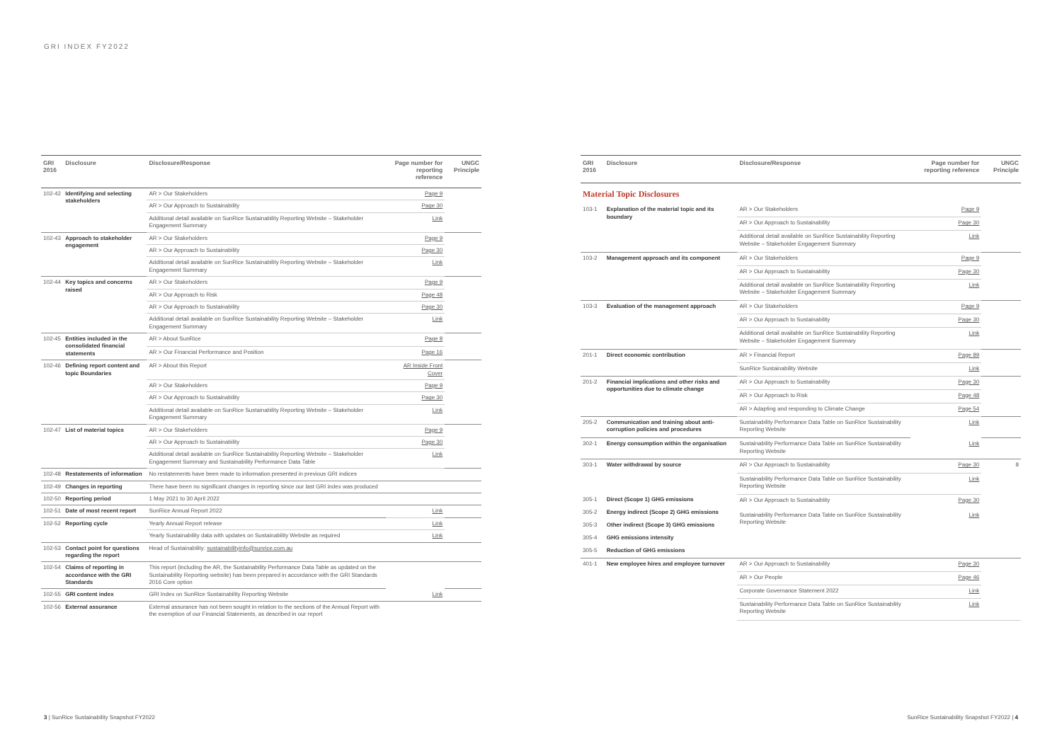GRI INDEX FY2022
| GRI 2016 | Disclosure | Disclosure/Response | Page number for reporting reference | UNGC Principle |
| --- | --- | --- | --- | --- |
| 102-42 | Identifying and selecting stakeholders | AR > Our Stakeholders | Page 9 | |
| | | AR > Our Approach to Sustainability | Page 30 | |
| | | Additional detail available on SunRice Sustainability Reporting Website – Stakeholder Engagement Summary | Link | |
| 102-43 | Approach to stakeholder engagement | AR > Our Stakeholders | Page 9 | |
| | | AR > Our Approach to Sustainability | Page 30 | |
| | | Additional detail available on SunRice Sustainability Reporting Website – Stakeholder Engagement Summary | Link | |
| 102-44 | Key topics and concerns raised | AR > Our Stakeholders | Page 9 | |
| | | AR > Our Approach to Risk | Page 48 | |
| | | AR > Our Approach to Sustainability | Page 30 | |
| | | Additional detail available on SunRice Sustainability Reporting Website – Stakeholder Engagement Summary | Link | |
| 102-45 | Entities included in the consolidated financial statements | AR > About SunRice | Page 8 | |
| | | AR > Our Financial Performance and Position | Page 16 | |
| 102-46 | Defining report content and topic Boundaries | AR > About this Report | AR Inside Front Cover | |
| | | AR > Our Stakeholders | Page 9 | |
| | | AR > Our Approach to Sustainability | Page 30 | |
| | | Additional detail available on SunRice Sustainability Reporting Website – Stakeholder Engagement Summary | Link | |
| 102-47 | List of material topics | AR > Our Stakeholders | Page 9 | |
| | | AR > Our Approach to Sustainability | Page 30 | |
| | | Additional detail available on SunRice Sustainability Reporting Website – Stakeholder Engagement Summary and Sustainability Performance Data Table | Link | |
| 102-48 | Restatements of information | No restatements have been made to information presented in previous GRI indices | | |
| 102-49 | Changes in reporting | There have been no significant changes in reporting since our last GRI index was produced | | |
| 102-50 | Reporting period | 1 May 2021 to 30 April 2022 | | |
| 102-51 | Date of most recent report | SunRice Annual Report 2022 | Link | |
| 102-52 | Reporting cycle | Yearly Annual Report release | Link | |
| | | Yearly Sustainability data with updates on Sustainability Website as required | Link | |
| 102-53 | Contact point for questions regarding the report | Head of Sustainability: sustainabilityinfo@sunrice.com.au | | |
| 102-54 | Claims of reporting in accordance with the GRI Standards | This report (including the AR, the Sustainability Performance Data Table as updated on the Sustainability Reporting website) has been prepared in accordance with the GRI Standards 2016 Core option | | |
| 102-55 | GRI content index | GRI Index on SunRice Sustainability Reporting Website | Link | |
| 102-56 | External assurance | External assurance has not been sought in relation to the sections of the Annual Report with the exemption of our Financial Statements, as described in our report | | |
| GRI 2016 | Disclosure | Disclosure/Response | Page number for reporting reference | UNGC Principle |
| --- | --- | --- | --- | --- |
| Material Topic Disclosures | | | | |
| 103-1 | Explanation of the material topic and its boundary | AR > Our Stakeholders | Page 9 | |
| | | AR > Our Approach to Sustainability | Page 30 | |
| | | Additional detail available on SunRice Sustainability Reporting Website – Stakeholder Engagement Summary | Link | |
| 103-2 | Management approach and its component | AR > Our Stakeholders | Page 9 | |
| | | AR > Our Approach to Sustainability | Page 30 | |
| | | Additional detail available on SunRice Sustainability Reporting Website – Stakeholder Engagement Summary | Link | |
| 103-3 | Evaluation of the management approach | AR > Our Stakeholders | Page 9 | |
| | | AR > Our Approach to Sustainability | Page 30 | |
| | | Additional detail available on SunRice Sustainability Reporting Website – Stakeholder Engagement Summary | Link | |
| 201-1 | Direct economic contribution | AR > Financial Report | Page 89 | |
| | | SunRice Sustainability Website | Link | |
| 201-2 | Financial implications and other risks and opportunities due to climate change | AR > Our Approach to Sustainability | Page 30 | |
| | | AR > Our Approach to Risk | Page 48 | |
| | | AR > Adapting and responding to Climate Change | Page 54 | |
| 205-2 | Communication and training about anti-corruption policies and procedures | Sustainability Performance Data Table on SunRice Sustainability Reporting Website | Link | |
| 302-1 | Energy consumption within the organisation | Sustainability Performance Data Table on SunRice Sustainability Reporting Website | Link | |
| 303-1 | Water withdrawal by source | AR > Our Approach to Sustainaiblity | Page 30 | 8 |
| | | Sustainability Performance Data Table on SunRice Sustainability Reporting Website | Link | |
| 305-1 | Direct (Scope 1) GHG emissions | AR > Our Approach to Sustainaiblity Sustainability Performance Data Table on SunRice Sustainability Reporting Website | Page 30 Link | |
| 305-2 | Energy indirect (Scope 2) GHG emissions | | | |
| 305-3 | Other indirect (Scope 3) GHG emissions | | | |
| 305-4 | GHG emissions intensity | | | |
| 305-5 | Reduction of GHG emissions | | | |
| 401-1 | New employee hires and employee turnover | AR > Our Approach to Sustainability | Page 30 | |
| | | AR > Our People | Page 46 | |
| | | Corporate Governance Statement 2022 | Link | |
| | | Sustainability Performance Data Table on SunRice Sustainability Reporting Website | Link | |
3 | SunRice Sustainability Snapshot FY2022
SunRice Sustainability Snapshot FY2022 | 4